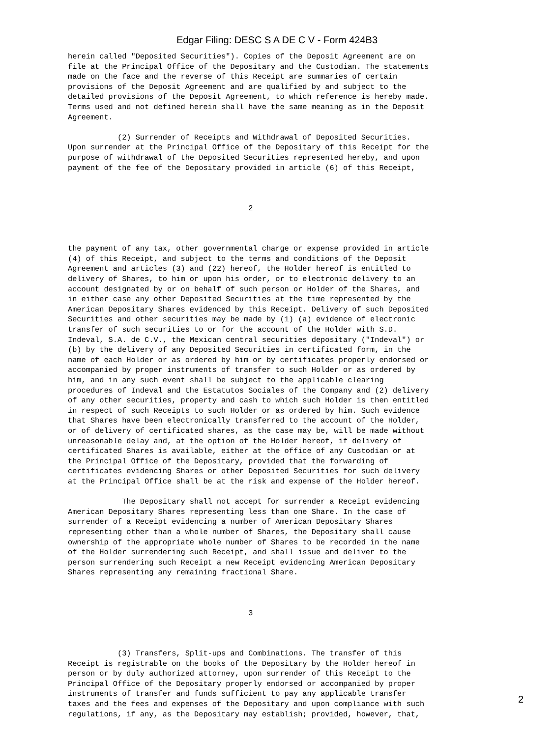Edgar Filing: DESC S A DE C V - Form 424B3
herein called "Deposited Securities"). Copies of the Deposit Agreement are on
file at the Principal Office of the Depositary and the Custodian. The statements
made on the face and the reverse of this Receipt are summaries of certain
provisions of the Deposit Agreement and are qualified by and subject to the
detailed provisions of the Deposit Agreement, to which reference is hereby made.
Terms used and not defined herein shall have the same meaning as in the Deposit
Agreement.

           (2) Surrender of Receipts and Withdrawal of Deposited Securities.
Upon surrender at the Principal Office of the Depositary of this Receipt for the
purpose of withdrawal of the Deposited Securities represented hereby, and upon
payment of the fee of the Depositary provided in article (6) of this Receipt,



                                        2



the payment of any tax, other governmental charge or expense provided in article
(4) of this Receipt, and subject to the terms and conditions of the Deposit
Agreement and articles (3) and (22) hereof, the Holder hereof is entitled to
delivery of Shares, to him or upon his order, or to electronic delivery to an
account designated by or on behalf of such person or Holder of the Shares, and
in either case any other Deposited Securities at the time represented by the
American Depositary Shares evidenced by this Receipt. Delivery of such Deposited
Securities and other securities may be made by (1) (a) evidence of electronic
transfer of such securities to or for the account of the Holder with S.D.
Indeval, S.A. de C.V., the Mexican central securities depositary ("Indeval") or
(b) by the delivery of any Deposited Securities in certificated form, in the
name of each Holder or as ordered by him or by certificates properly endorsed or
accompanied by proper instruments of transfer to such Holder or as ordered by
him, and in any such event shall be subject to the applicable clearing
procedures of Indeval and the Estatutos Sociales of the Company and (2) delivery
of any other securities, property and cash to which such Holder is then entitled
in respect of such Receipts to such Holder or as ordered by him. Such evidence
that Shares have been electronically transferred to the account of the Holder,
or of delivery of certificated shares, as the case may be, will be made without
unreasonable delay and, at the option of the Holder hereof, if delivery of
certificated Shares is available, either at the office of any Custodian or at
the Principal Office of the Depositary, provided that the forwarding of
certificates evidencing Shares or other Deposited Securities for such delivery
at the Principal Office shall be at the risk and expense of the Holder hereof.

            The Depositary shall not accept for surrender a Receipt evidencing
American Depositary Shares representing less than one Share. In the case of
surrender of a Receipt evidencing a number of American Depositary Shares
representing other than a whole number of Shares, the Depositary shall cause
ownership of the appropriate whole number of Shares to be recorded in the name
of the Holder surrendering such Receipt, and shall issue and deliver to the
person surrendering such Receipt a new Receipt evidencing American Depositary
Shares representing any remaining fractional Share.



                                        3



           (3) Transfers, Split-ups and Combinations. The transfer of this
Receipt is registrable on the books of the Depositary by the Holder hereof in
person or by duly authorized attorney, upon surrender of this Receipt to the
Principal Office of the Depositary properly endorsed or accompanied by proper
instruments of transfer and funds sufficient to pay any applicable transfer
taxes and the fees and expenses of the Depositary and upon compliance with such
regulations, if any, as the Depositary may establish; provided, however, that,
2